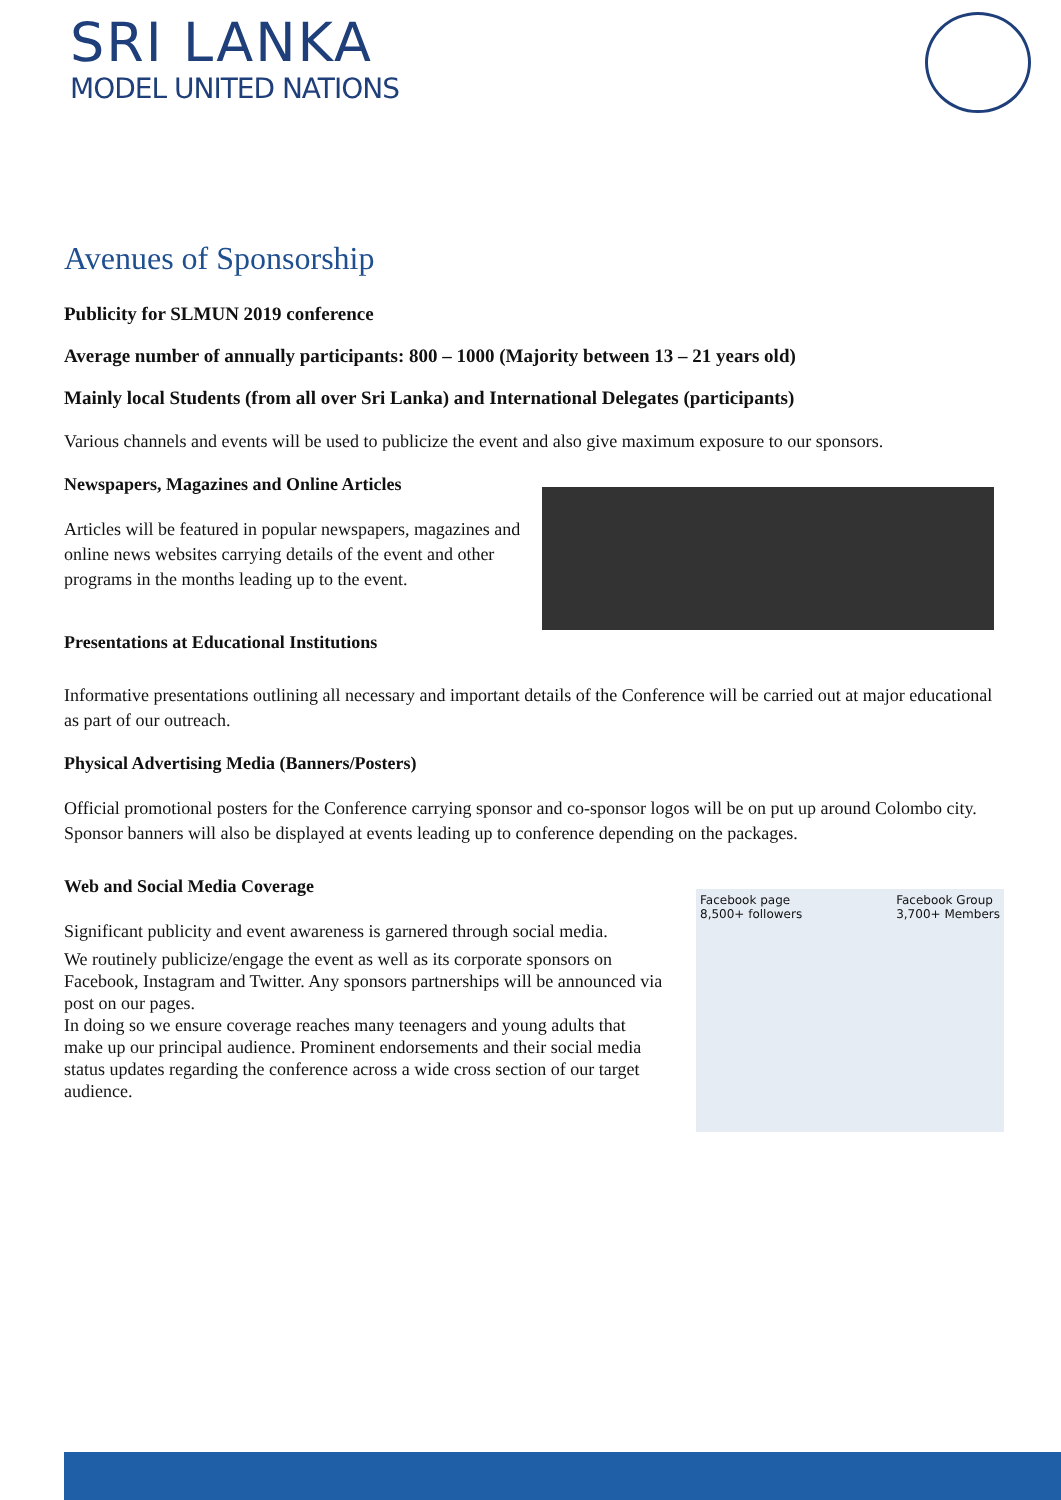SRI LANKA
MODEL UNITED NATIONS
Avenues of Sponsorship
Publicity for SLMUN 2019 conference
Average number of annually participants: 800 – 1000 (Majority between 13 – 21 years old)
Mainly local Students (from all over Sri Lanka) and International Delegates (participants)
Various channels and events will be used to publicize the event and also give maximum exposure to our sponsors.
Newspapers, Magazines and Online Articles
Articles will be featured in popular newspapers, magazines and online news websites carrying details of the event and other programs in the months leading up to the event.
Presentations at Educational Institutions
Informative presentations outlining all necessary and important details of the Conference will be carried out at major educational as part of our outreach.
Physical Advertising Media (Banners/Posters)
Official promotional posters for the Conference carrying sponsor and co-sponsor logos will be on put up around Colombo city. Sponsor banners will also be displayed at events leading up to conference depending on the packages.
Web and Social Media Coverage
Facebook page
8,500+ followers
Facebook Group
3,700+ Members
Significant publicity and event awareness is garnered through social media.
We routinely publicize/engage the event as well as its corporate sponsors on Facebook, Instagram and Twitter. Any sponsors partnerships will be announced via post on our pages.
In doing so we ensure coverage reaches many teenagers and young adults that make up our principal audience. Prominent endorsements and their social media status updates regarding the conference across a wide cross section of our target audience.